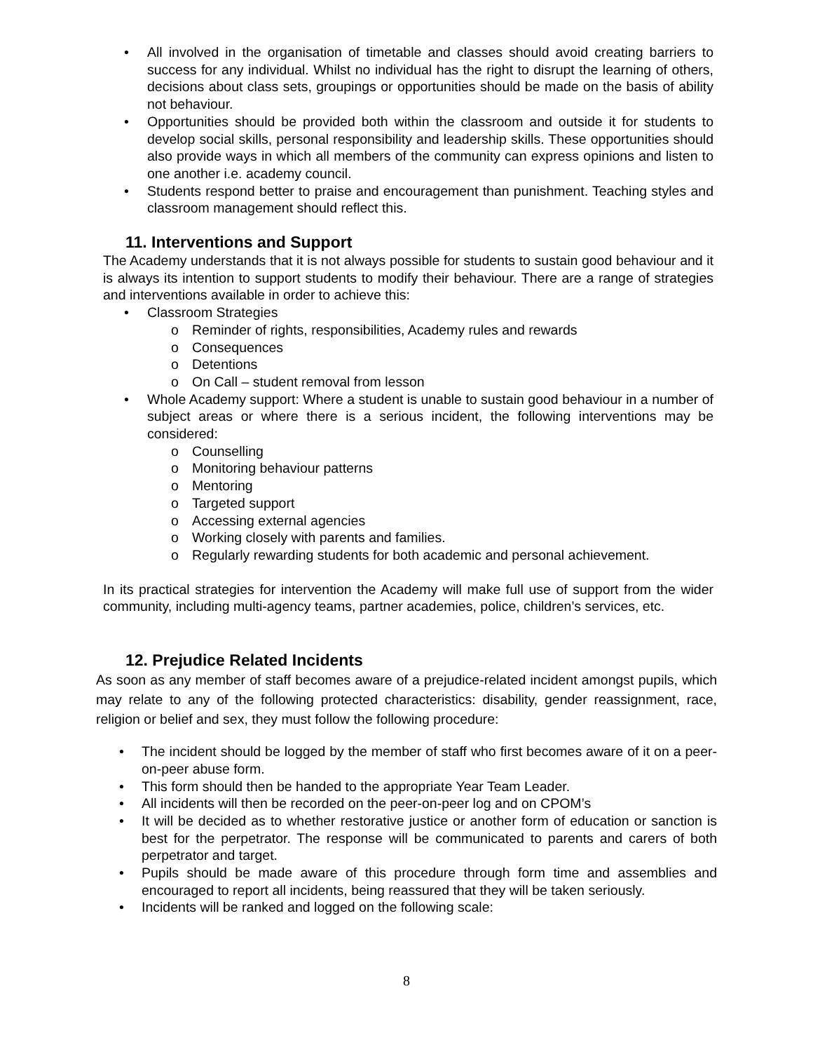• All involved in the organisation of timetable and classes should avoid creating barriers to success for any individual. Whilst no individual has the right to disrupt the learning of others, decisions about class sets, groupings or opportunities should be made on the basis of ability not behaviour.
• Opportunities should be provided both within the classroom and outside it for students to develop social skills, personal responsibility and leadership skills. These opportunities should also provide ways in which all members of the community can express opinions and listen to one another i.e. academy council.
• Students respond better to praise and encouragement than punishment. Teaching styles and classroom management should reflect this.
11. Interventions and Support
The Academy understands that it is not always possible for students to sustain good behaviour and it is always its intention to support students to modify their behaviour. There are a range of strategies and interventions available in order to achieve this:
• Classroom Strategies
o Reminder of rights, responsibilities, Academy rules and rewards
o Consequences
o Detentions
o On Call – student removal from lesson
• Whole Academy support: Where a student is unable to sustain good behaviour in a number of subject areas or where there is a serious incident, the following interventions may be considered:
o Counselling
o Monitoring behaviour patterns
o Mentoring
o Targeted support
o Accessing external agencies
o Working closely with parents and families.
o Regularly rewarding students for both academic and personal achievement.
In its practical strategies for intervention the Academy will make full use of support from the wider community, including multi-agency teams, partner academies, police, children’s services, etc.
12. Prejudice Related Incidents
As soon as any member of staff becomes aware of a prejudice-related incident amongst pupils, which may relate to any of the following protected characteristics: disability, gender reassignment, race, religion or belief and sex, they must follow the following procedure:
• The incident should be logged by the member of staff who first becomes aware of it on a peer-on-peer abuse form.
• This form should then be handed to the appropriate Year Team Leader.
• All incidents will then be recorded on the peer-on-peer log and on CPOM’s
• It will be decided as to whether restorative justice or another form of education or sanction is best for the perpetrator. The response will be communicated to parents and carers of both perpetrator and target.
• Pupils should be made aware of this procedure through form time and assemblies and encouraged to report all incidents, being reassured that they will be taken seriously.
• Incidents will be ranked and logged on the following scale:
8